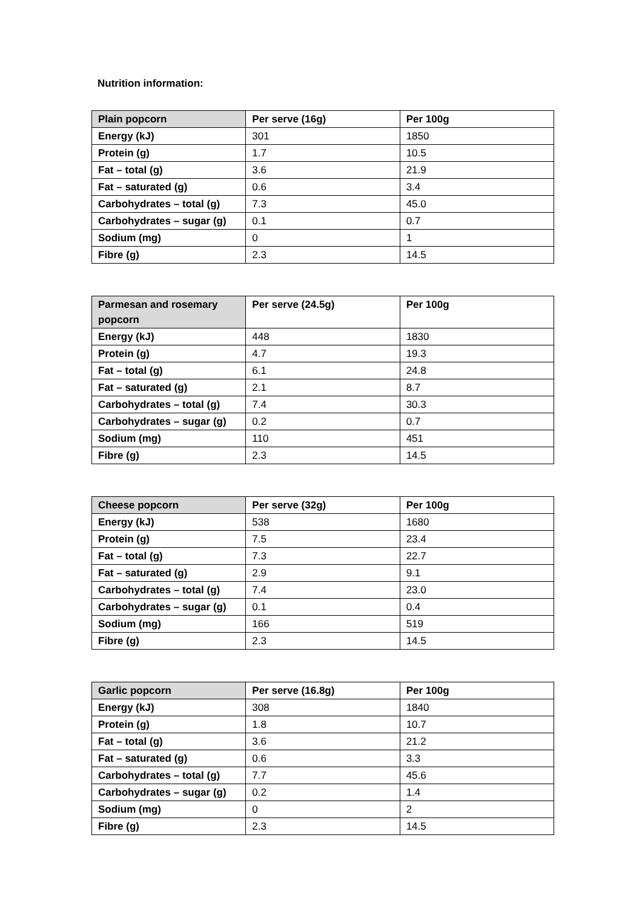Nutrition information:
| Plain popcorn | Per serve (16g) | Per 100g |
| --- | --- | --- |
| Energy (kJ) | 301 | 1850 |
| Protein (g) | 1.7 | 10.5 |
| Fat – total (g) | 3.6 | 21.9 |
| Fat – saturated (g) | 0.6 | 3.4 |
| Carbohydrates – total (g) | 7.3 | 45.0 |
| Carbohydrates – sugar (g) | 0.1 | 0.7 |
| Sodium (mg) | 0 | 1 |
| Fibre (g) | 2.3 | 14.5 |
| Parmesan and rosemary popcorn | Per serve (24.5g) | Per 100g |
| --- | --- | --- |
| Energy (kJ) | 448 | 1830 |
| Protein (g) | 4.7 | 19.3 |
| Fat – total (g) | 6.1 | 24.8 |
| Fat – saturated (g) | 2.1 | 8.7 |
| Carbohydrates – total (g) | 7.4 | 30.3 |
| Carbohydrates – sugar (g) | 0.2 | 0.7 |
| Sodium (mg) | 110 | 451 |
| Fibre (g) | 2.3 | 14.5 |
| Cheese popcorn | Per serve (32g) | Per 100g |
| --- | --- | --- |
| Energy (kJ) | 538 | 1680 |
| Protein (g) | 7.5 | 23.4 |
| Fat – total (g) | 7.3 | 22.7 |
| Fat – saturated (g) | 2.9 | 9.1 |
| Carbohydrates – total (g) | 7.4 | 23.0 |
| Carbohydrates – sugar (g) | 0.1 | 0.4 |
| Sodium (mg) | 166 | 519 |
| Fibre (g) | 2.3 | 14.5 |
| Garlic popcorn | Per serve (16.8g) | Per 100g |
| --- | --- | --- |
| Energy (kJ) | 308 | 1840 |
| Protein (g) | 1.8 | 10.7 |
| Fat – total (g) | 3.6 | 21.2 |
| Fat – saturated (g) | 0.6 | 3.3 |
| Carbohydrates – total (g) | 7.7 | 45.6 |
| Carbohydrates – sugar (g) | 0.2 | 1.4 |
| Sodium (mg) | 0 | 2 |
| Fibre (g) | 2.3 | 14.5 |